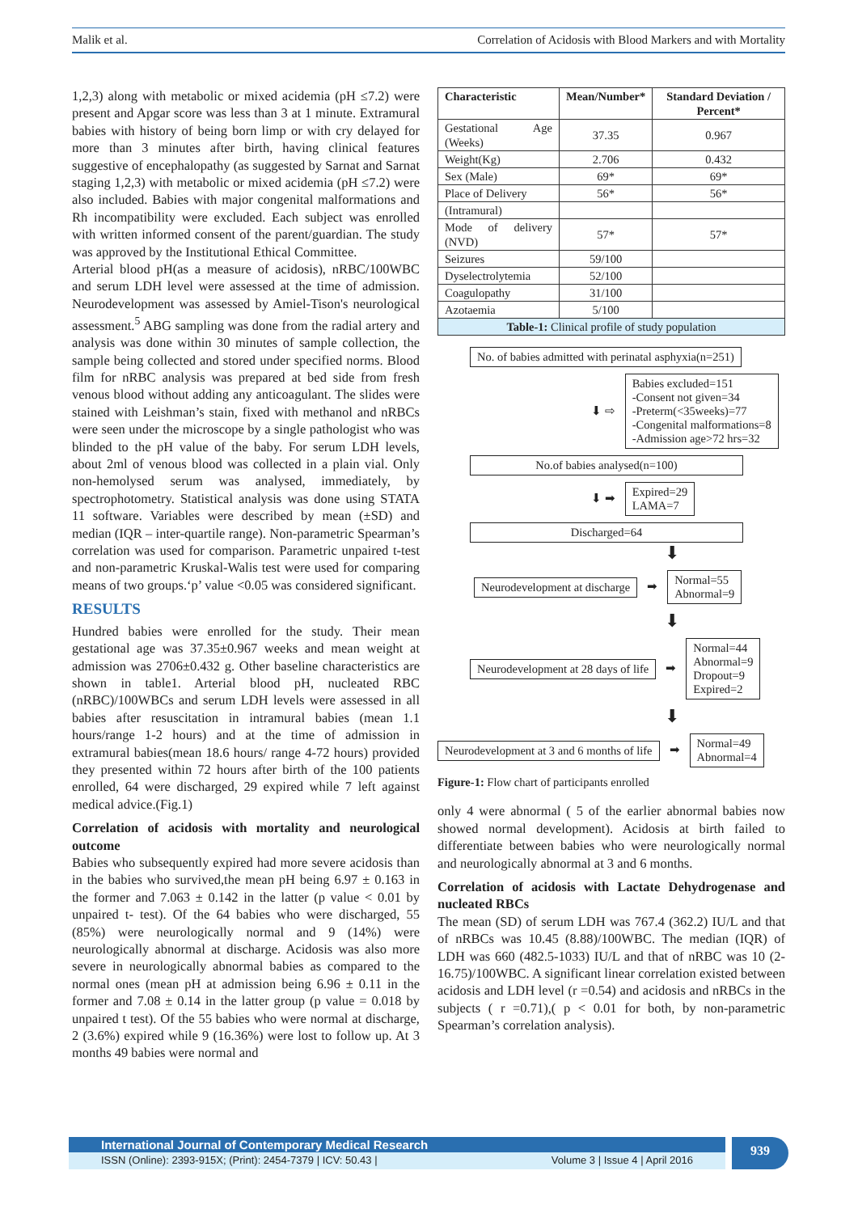Malik et al. Correlation of Acidosis with Blood Markers and with Mortality
1,2,3) along with metabolic or mixed acidemia (pH ≤7.2) were present and Apgar score was less than 3 at 1 minute. Extramural babies with history of being born limp or with cry delayed for more than 3 minutes after birth, having clinical features suggestive of encephalopathy (as suggested by Sarnat and Sarnat staging 1,2,3) with metabolic or mixed acidemia (pH ≤7.2) were also included. Babies with major congenital malformations and Rh incompatibility were excluded. Each subject was enrolled with written informed consent of the parent/guardian. The study was approved by the Institutional Ethical Committee.
Arterial blood pH(as a measure of acidosis), nRBC/100WBC and serum LDH level were assessed at the time of admission. Neurodevelopment was assessed by Amiel-Tison's neurological assessment.<sup>5</sup> ABG sampling was done from the radial artery and analysis was done within 30 minutes of sample collection, the sample being collected and stored under specified norms. Blood film for nRBC analysis was prepared at bed side from fresh venous blood without adding any anticoagulant. The slides were stained with Leishman’s stain, fixed with methanol and nRBCs were seen under the microscope by a single pathologist who was blinded to the pH value of the baby. For serum LDH levels, about 2ml of venous blood was collected in a plain vial. Only non-hemolysed serum was analysed, immediately, by spectrophotometry. Statistical analysis was done using STATA 11 software. Variables were described by mean (±SD) and median (IQR – inter-quartile range). Non-parametric Spearman’s correlation was used for comparison. Parametric unpaired t-test and non-parametric Kruskal-Walis test were used for comparing means of two groups.‘p’ value <0.05 was considered significant.
RESULTS
Hundred babies were enrolled for the study. Their mean gestational age was 37.35±0.967 weeks and mean weight at admission was 2706±0.432 g. Other baseline characteristics are shown in table1. Arterial blood pH, nucleated RBC (nRBC)/100WBCs and serum LDH levels were assessed in all babies after resuscitation in intramural babies (mean 1.1 hours/range 1-2 hours) and at the time of admission in extramural babies(mean 18.6 hours/ range 4-72 hours) provided they presented within 72 hours after birth of the 100 patients enrolled, 64 were discharged, 29 expired while 7 left against medical advice.(Fig.1)
Correlation of acidosis with mortality and neurological outcome
Babies who subsequently expired had more severe acidosis than in the babies who survived,the mean pH being 6.97 ± 0.163 in the former and 7.063 ± 0.142 in the latter (p value < 0.01 by unpaired t- test). Of the 64 babies who were discharged, 55 (85%) were neurologically normal and 9 (14%) were neurologically abnormal at discharge. Acidosis was also more severe in neurologically abnormal babies as compared to the normal ones (mean pH at admission being 6.96 ± 0.11 in the former and 7.08 ± 0.14 in the latter group (p value = 0.018 by unpaired t test). Of the 55 babies who were normal at discharge, 2 (3.6%) expired while 9 (16.36%) were lost to follow up. At 3 months 49 babies were normal and
| Characteristic | Mean/Number* | Standard Deviation / Percent* |
| --- | --- | --- |
| Gestational Age (Weeks) | 37.35 | 0.967 |
| Weight(Kg) | 2.706 | 0.432 |
| Sex (Male) | 69* | 69* |
| Place of Delivery | 56* | 56* |
| (Intramural) | | |
| Mode of delivery (NVD) | 57* | 57* |
| Seizures | 59/100 | |
| Dyselectrolytemia | 52/100 | |
| Coagulopathy | 31/100 | |
| Azotaemia | 5/100 | |
| Table-1: Clinical profile of study population | | |
No. of babies admitted with perinatal asphyxia(n=251)
⬇ ⇨ Babies excluded=151
-Consent not given=34
-Preterm(<35weeks)=77
-Congenital malformations=8
-Admission age>72 hrs=32
No.of babies analysed(n=100)
⬇ ➡ Expired=29
LAMA=7
Discharged=64
⬇
Neurodevelopment at discharge ➡ Normal=55
Abnormal=9
⬇
Neurodevelopment at 28 days of life ➡ Normal=44
Abnormal=9
Dropout=9
Expired=2
⬇
Neurodevelopment at 3 and 6 months of life ➡ Normal=49
Abnormal=4
Figure-1: Flow chart of participants enrolled
only 4 were abnormal ( 5 of the earlier abnormal babies now showed normal development). Acidosis at birth failed to differentiate between babies who were neurologically normal and neurologically abnormal at 3 and 6 months.
Correlation of acidosis with Lactate Dehydrogenase and nucleated RBCs
The mean (SD) of serum LDH was 767.4 (362.2) IU/L and that of nRBCs was 10.45 (8.88)/100WBC. The median (IQR) of LDH was 660 (482.5-1033) IU/L and that of nRBC was 10 (2-16.75)/100WBC. A significant linear correlation existed between acidosis and LDH level (r =0.54) and acidosis and nRBCs in the subjects ( r =0.71),( p < 0.01 for both, by non-parametric Spearman’s correlation analysis).
International Journal of Contemporary Medical Research
ISSN (Online): 2393-915X; (Print): 2454-7379 | ICV: 50.43 | Volume 3 | Issue 4 | April 2016
939